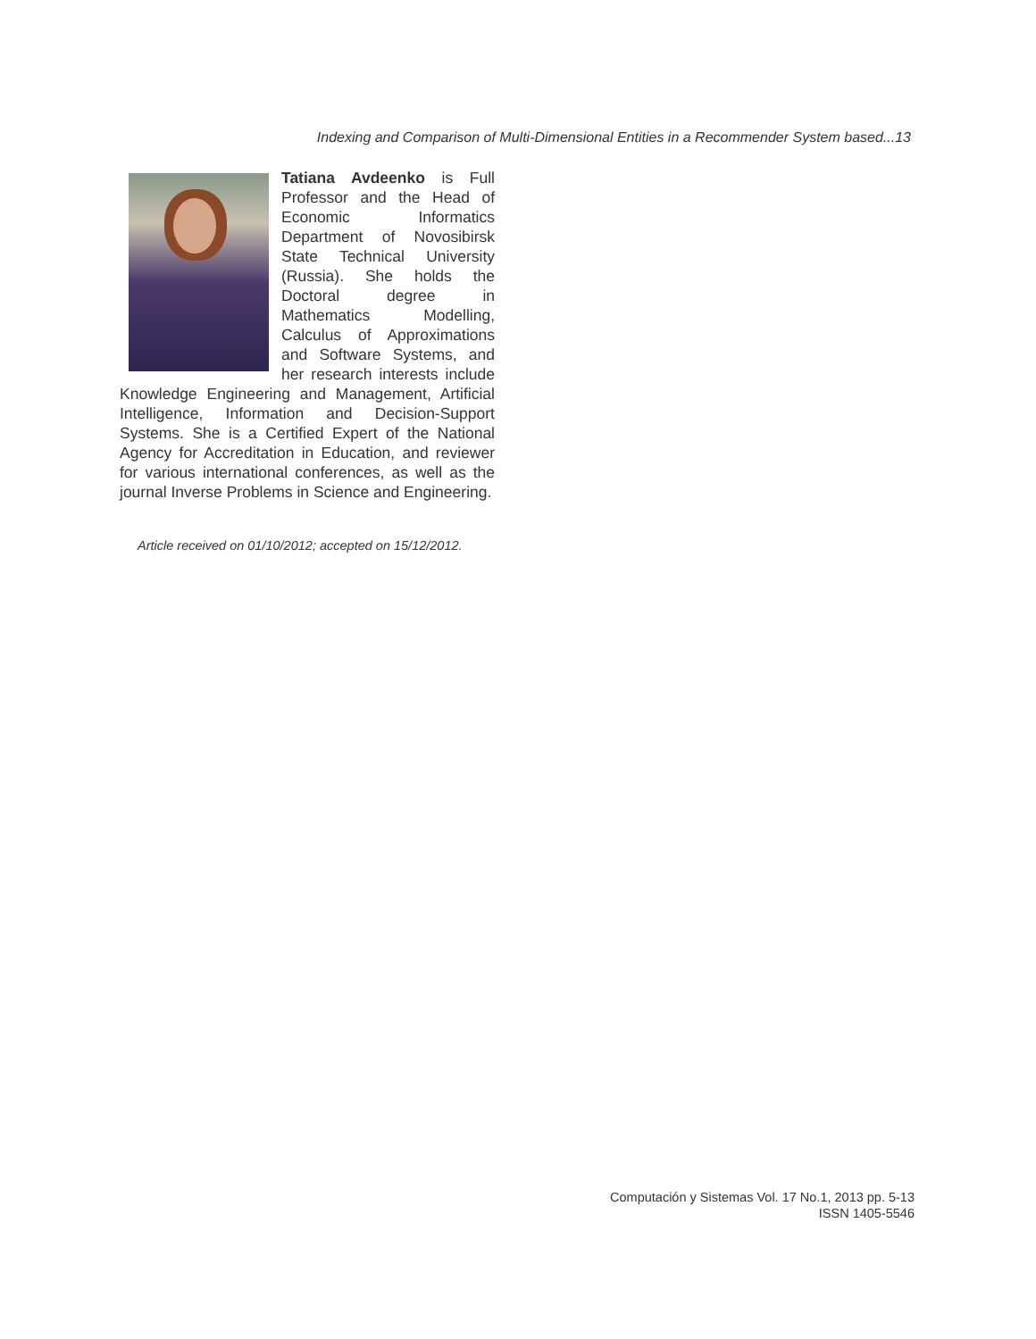Indexing and Comparison of Multi-Dimensional Entities in a Recommender System based...13
Tatiana Avdeenko is Full Professor and the Head of Economic Informatics Department of Novosibirsk State Technical University (Russia). She holds the Doctoral degree in Mathematics Modelling, Calculus of Approximations and Software Systems, and her research interests include Knowledge Engineering and Management, Artificial Intelligence, Information and Decision-Support Systems. She is a Certified Expert of the National Agency for Accreditation in Education, and reviewer for various international conferences, as well as the journal Inverse Problems in Science and Engineering.
Article received on 01/10/2012; accepted on 15/12/2012.
Computación y Sistemas Vol. 17 No.1, 2013 pp. 5-13
ISSN 1405-5546